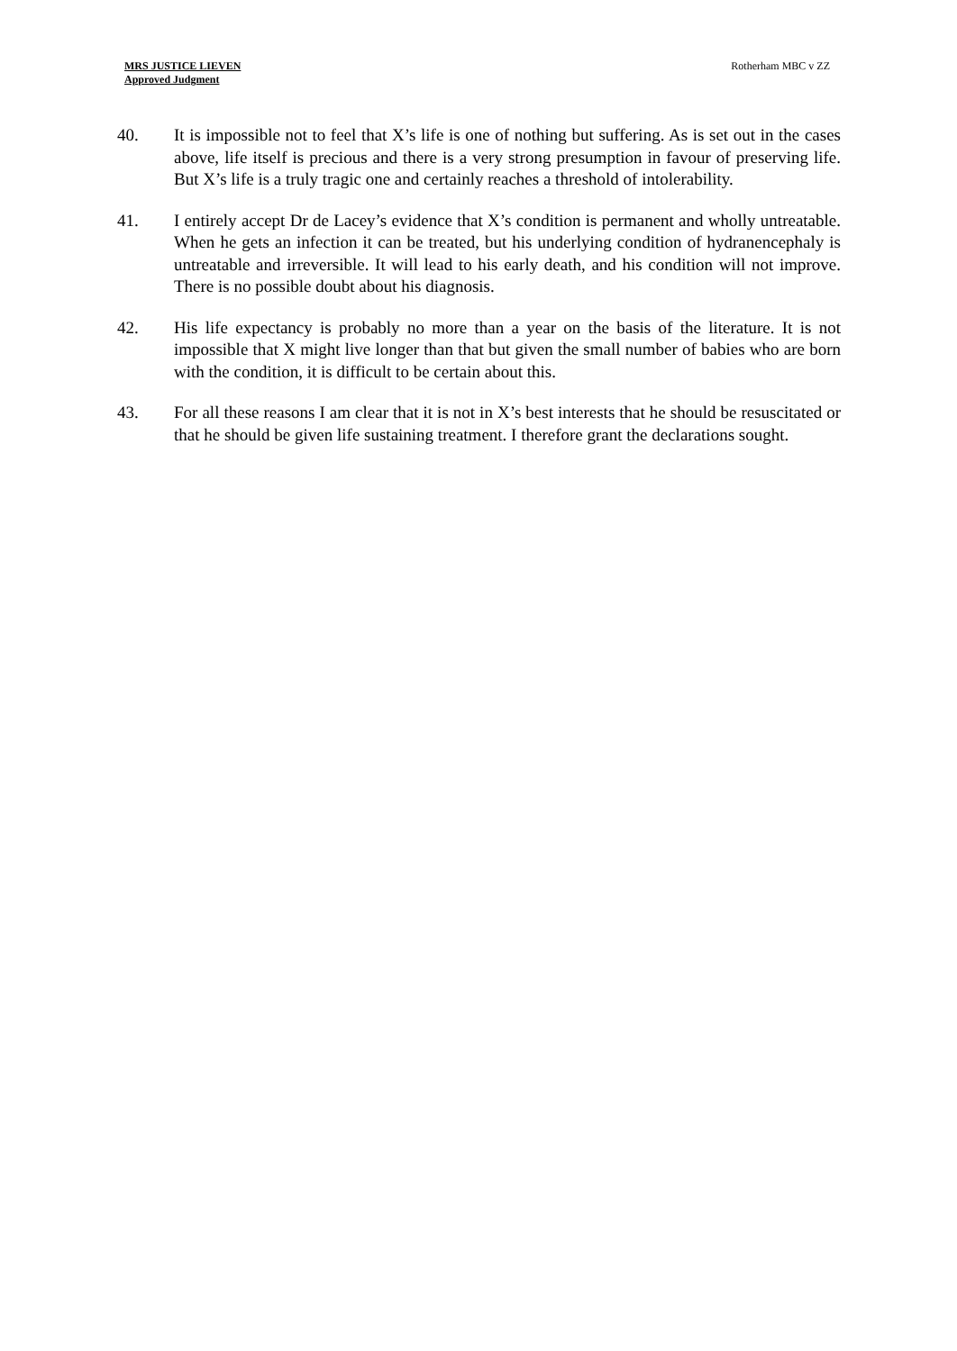MRS JUSTICE LIEVEN
Approved Judgment
Rotherham MBC v ZZ
40. It is impossible not to feel that X’s life is one of nothing but suffering. As is set out in the cases above, life itself is precious and there is a very strong presumption in favour of preserving life. But X’s life is a truly tragic one and certainly reaches a threshold of intolerability.
41. I entirely accept Dr de Lacey’s evidence that X’s condition is permanent and wholly untreatable. When he gets an infection it can be treated, but his underlying condition of hydranencephaly is untreatable and irreversible. It will lead to his early death, and his condition will not improve. There is no possible doubt about his diagnosis.
42. His life expectancy is probably no more than a year on the basis of the literature. It is not impossible that X might live longer than that but given the small number of babies who are born with the condition, it is difficult to be certain about this.
43. For all these reasons I am clear that it is not in X’s best interests that he should be resuscitated or that he should be given life sustaining treatment. I therefore grant the declarations sought.